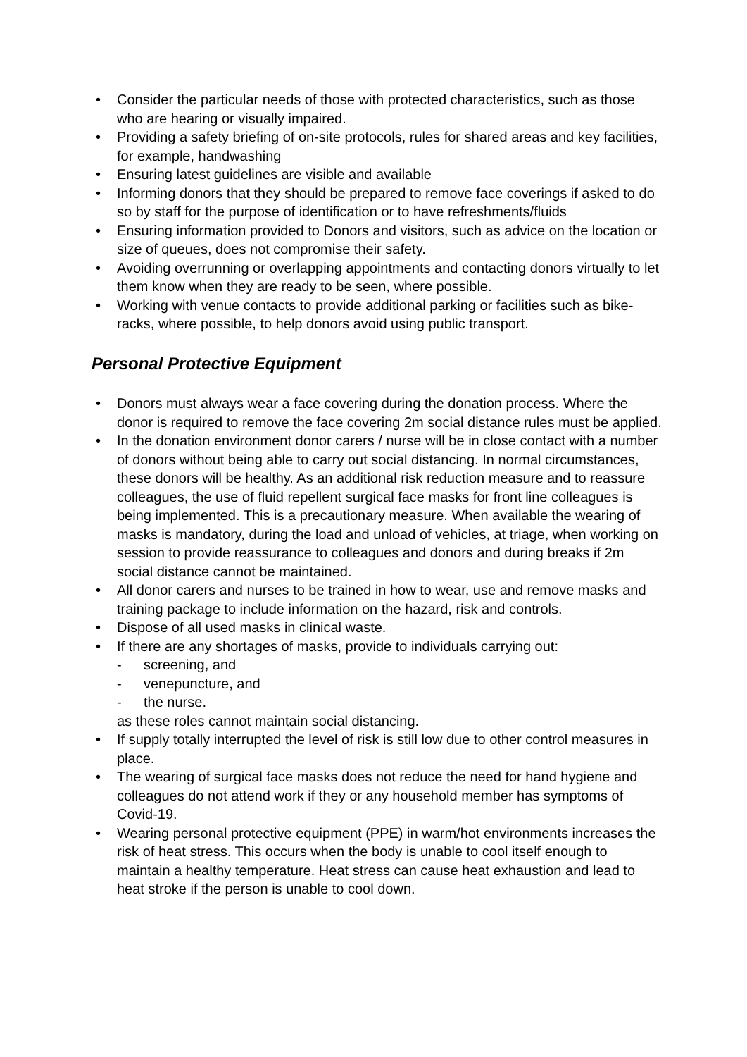• Consider the particular needs of those with protected characteristics, such as those who are hearing or visually impaired.
• Providing a safety briefing of on-site protocols, rules for shared areas and key facilities, for example, handwashing
• Ensuring latest guidelines are visible and available
• Informing donors that they should be prepared to remove face coverings if asked to do so by staff for the purpose of identification or to have refreshments/fluids
• Ensuring information provided to Donors and visitors, such as advice on the location or size of queues, does not compromise their safety.
• Avoiding overrunning or overlapping appointments and contacting donors virtually to let them know when they are ready to be seen, where possible.
• Working with venue contacts to provide additional parking or facilities such as bike-racks, where possible, to help donors avoid using public transport.
Personal Protective Equipment
• Donors must always wear a face covering during the donation process. Where the donor is required to remove the face covering 2m social distance rules must be applied.
• In the donation environment donor carers / nurse will be in close contact with a number of donors without being able to carry out social distancing. In normal circumstances, these donors will be healthy. As an additional risk reduction measure and to reassure colleagues, the use of fluid repellent surgical face masks for front line colleagues is being implemented. This is a precautionary measure. When available the wearing of masks is mandatory, during the load and unload of vehicles, at triage, when working on session to provide reassurance to colleagues and donors and during breaks if 2m social distance cannot be maintained.
• All donor carers and nurses to be trained in how to wear, use and remove masks and training package to include information on the hazard, risk and controls.
• Dispose of all used masks in clinical waste.
• If there are any shortages of masks, provide to individuals carrying out:
- screening, and
- venepuncture, and
- the nurse.
as these roles cannot maintain social distancing.
• If supply totally interrupted the level of risk is still low due to other control measures in place.
• The wearing of surgical face masks does not reduce the need for hand hygiene and colleagues do not attend work if they or any household member has symptoms of Covid-19.
• Wearing personal protective equipment (PPE) in warm/hot environments increases the risk of heat stress. This occurs when the body is unable to cool itself enough to maintain a healthy temperature. Heat stress can cause heat exhaustion and lead to heat stroke if the person is unable to cool down.